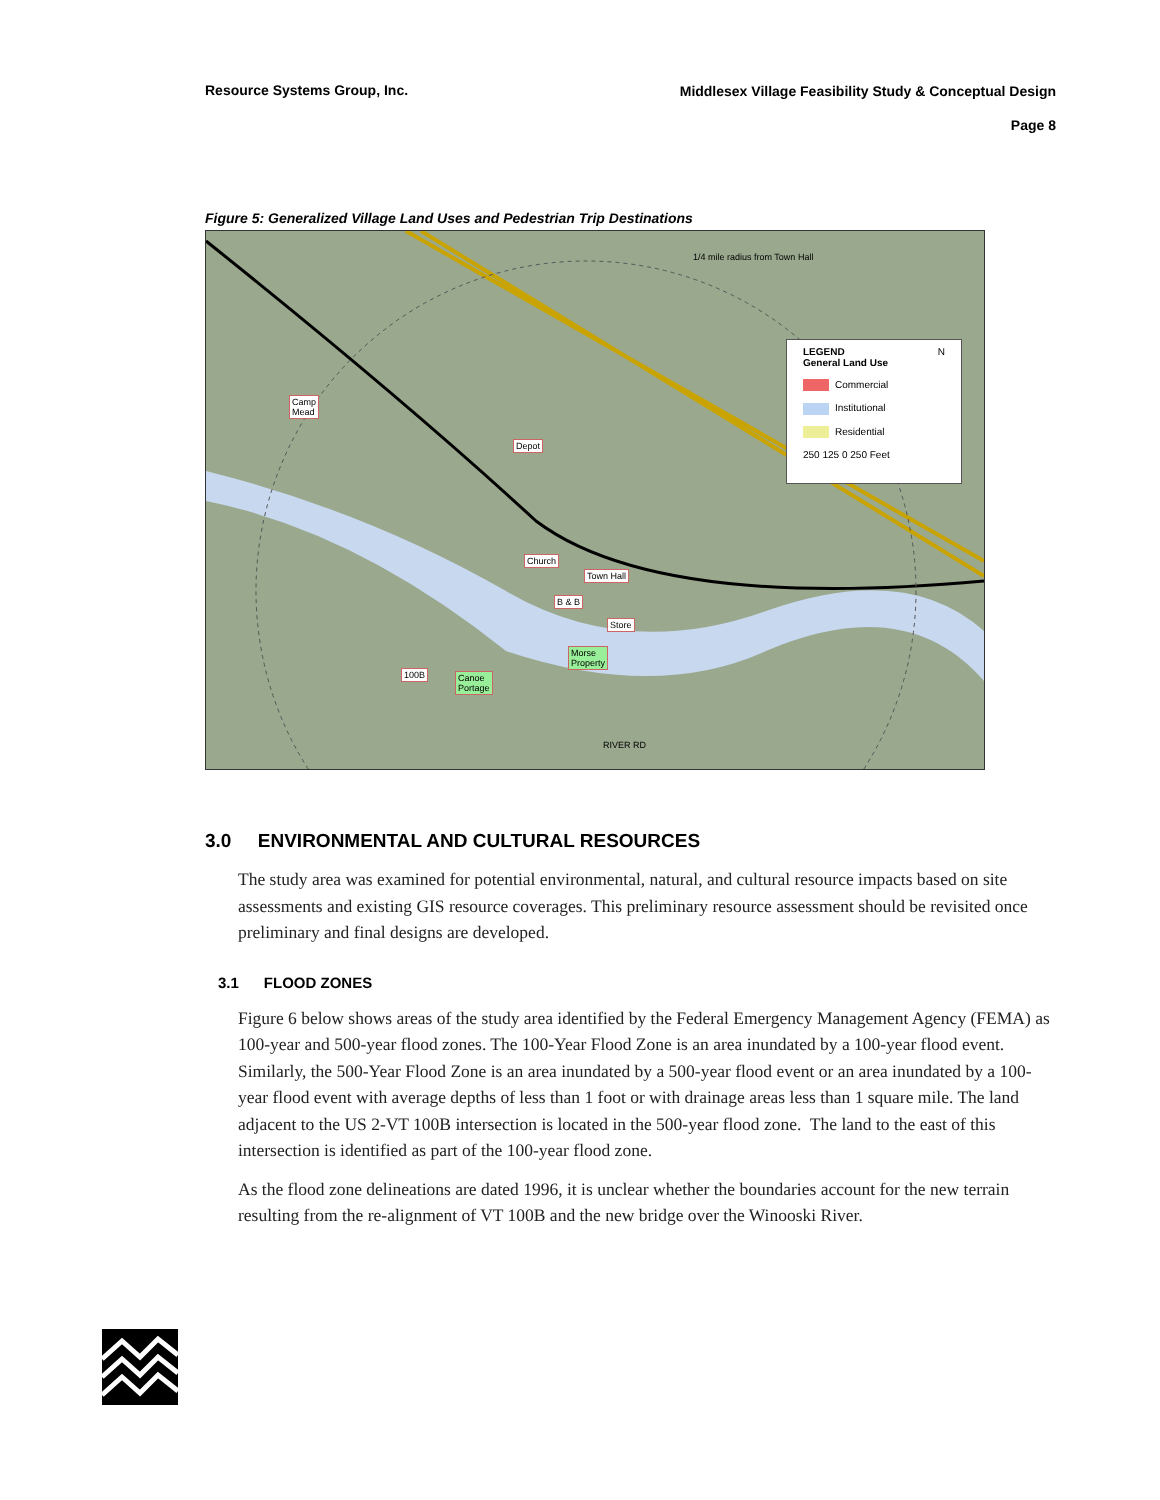Resource Systems Group, Inc. Middlesex Village Feasibility Study & Conceptual Design
Page 8
Figure 5: Generalized Village Land Uses and Pedestrian Trip Destinations
Camp
Mead
Depot
Church
Town Hall
B & B
Store
Morse
Property
Canoe
Portage
100B
RIVER RD
1/4 mile radius from Town Hall
LEGEND N
General Land Use
Commercial
Institutional
Residential
250 125 0 250 Feet
3.0 ENVIRONMENTAL AND CULTURAL RESOURCES
The study area was examined for potential environmental, natural, and cultural resource impacts based on site assessments and existing GIS resource coverages. This preliminary resource assessment should be revisited once preliminary and final designs are developed.
3.1 FLOOD ZONES
Figure 6 below shows areas of the study area identified by the Federal Emergency Management Agency (FEMA) as 100-year and 500-year flood zones. The 100-Year Flood Zone is an area inundated by a 100-year flood event. Similarly, the 500-Year Flood Zone is an area inundated by a 500-year flood event or an area inundated by a 100-year flood event with average depths of less than 1 foot or with drainage areas less than 1 square mile. The land adjacent to the US 2-VT 100B intersection is located in the 500-year flood zone. The land to the east of this intersection is identified as part of the 100-year flood zone.
As the flood zone delineations are dated 1996, it is unclear whether the boundaries account for the new terrain resulting from the re-alignment of VT 100B and the new bridge over the Winooski River.